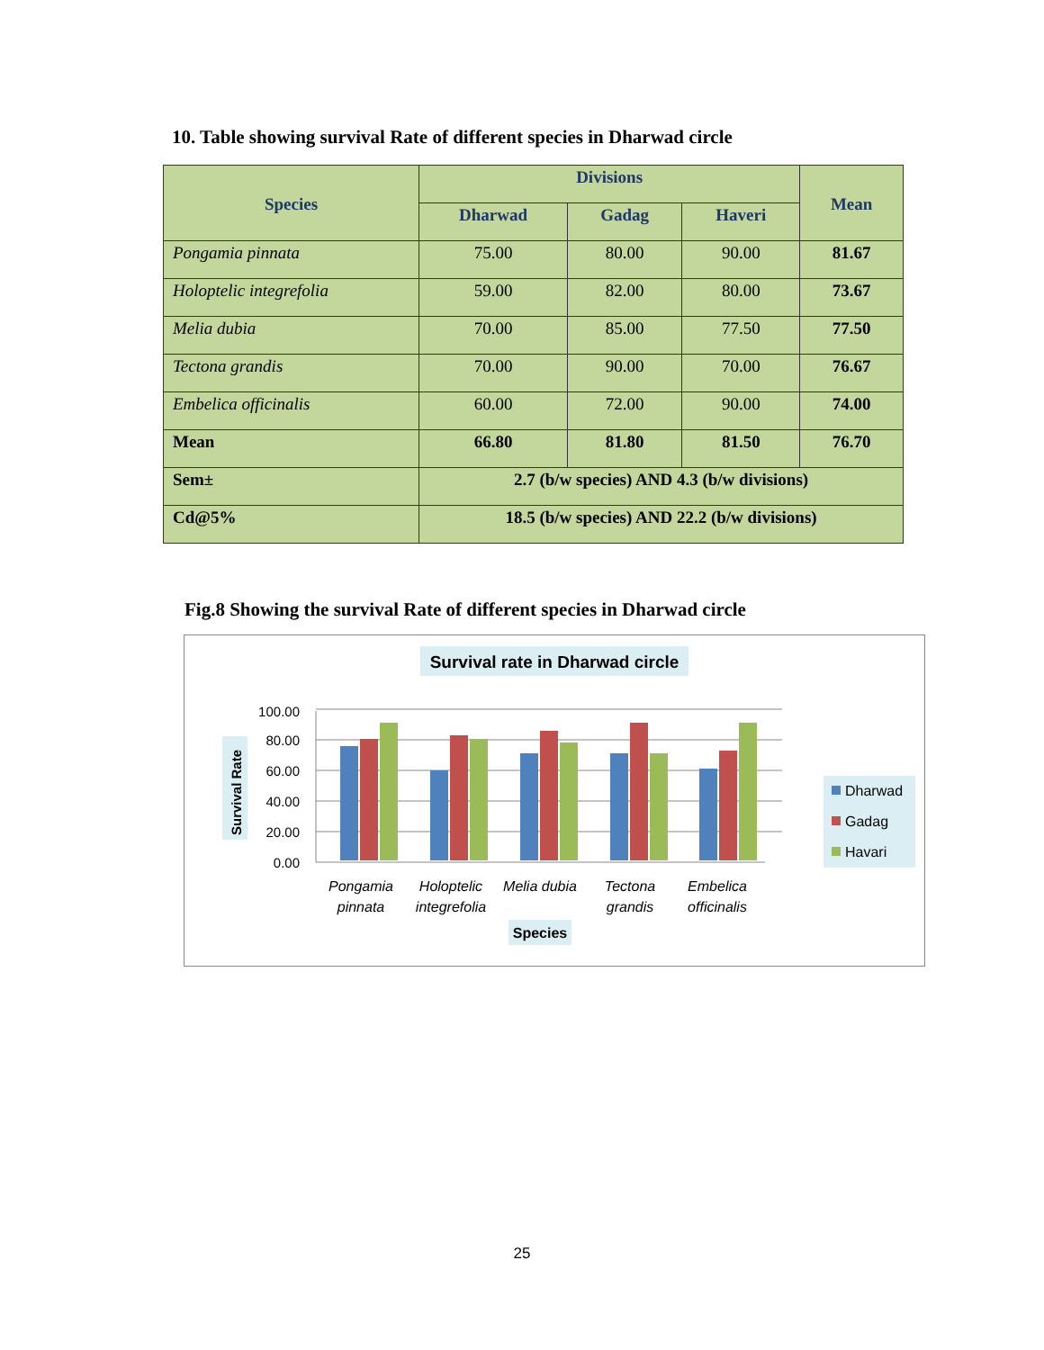10. Table showing survival Rate of different species in Dharwad circle
| Species | Divisions | | | Mean |
| --- | --- | --- | --- | --- |
| | Dharwad | Gadag | Haveri | |
| Pongamia pinnata | 75.00 | 80.00 | 90.00 | 81.67 |
| Holoptelic integrefolia | 59.00 | 82.00 | 80.00 | 73.67 |
| Melia dubia | 70.00 | 85.00 | 77.50 | 77.50 |
| Tectona grandis | 70.00 | 90.00 | 70.00 | 76.67 |
| Embelica officinalis | 60.00 | 72.00 | 90.00 | 74.00 |
| Mean | 66.80 | 81.80 | 81.50 | 76.70 |
| Sem± | 2.7 (b/w species) AND 4.3 (b/w divisions) | | | |
| Cd@5% | 18.5 (b/w species) AND 22.2 (b/w divisions) | | | |
Fig.8 Showing the survival Rate of different species in Dharwad circle
Survival rate in Dharwad circle
0.00
20.00
40.00
60.00
80.00
100.00
Survival Rate
Pongamia
pinnata
Holoptelic
integrefolia
Melia dubia
Tectona
grandis
Embelica
officinalis
Species
Dharwad
Gadag
Havari
25